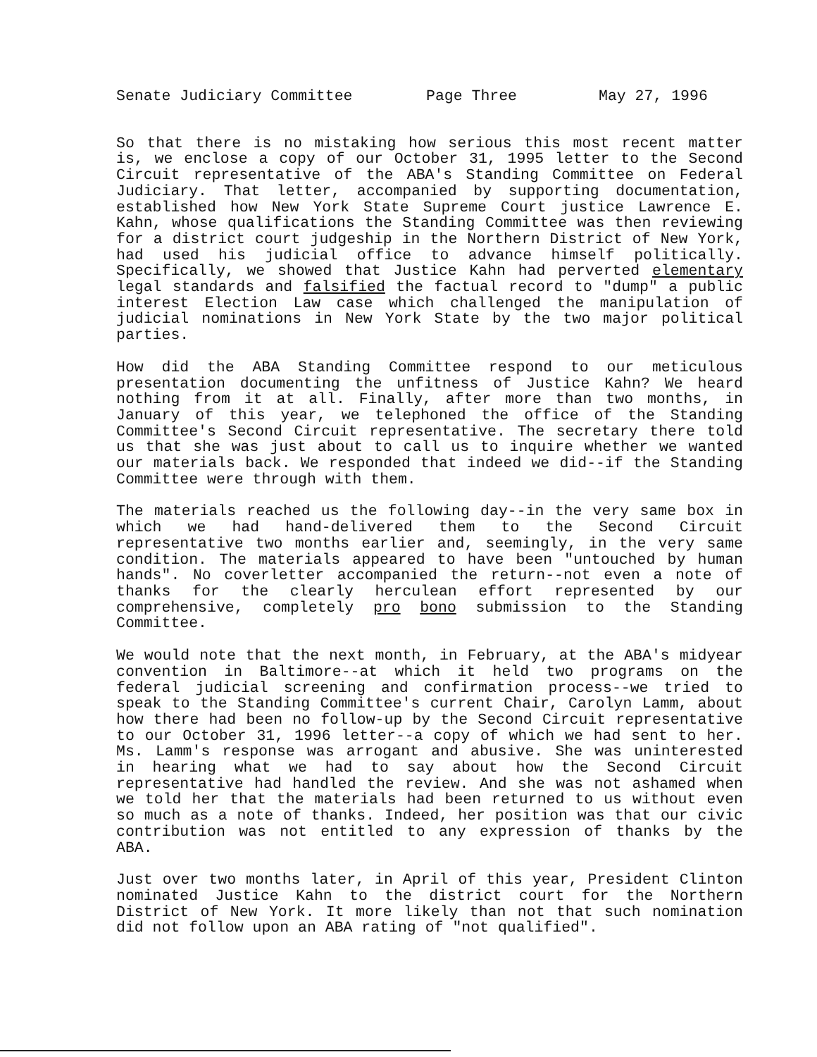Senate Judiciary Committee Page Three May 27, 1996
So that there is no mistaking how serious this most recent matter is, we enclose a copy of our October 31, 1995 letter to the Second Circuit representative of the ABA's Standing Committee on Federal Judiciary. That letter, accompanied by supporting documentation, established how New York State Supreme Court justice Lawrence E. Kahn, whose qualifications the Standing Committee was then reviewing for a district court judgeship in the Northern District of New York, had used his judicial office to advance himself politically. Specifically, we showed that Justice Kahn had perverted elementary legal standards and falsified the factual record to "dump" a public interest Election Law case which challenged the manipulation of judicial nominations in New York State by the two major political parties.
How did the ABA Standing Committee respond to our meticulous presentation documenting the unfitness of Justice Kahn? We heard nothing from it at all. Finally, after more than two months, in January of this year, we telephoned the office of the Standing Committee's Second Circuit representative. The secretary there told us that she was just about to call us to inquire whether we wanted our materials back. We responded that indeed we did--if the Standing Committee were through with them.
The materials reached us the following day--in the very same box in which we had hand-delivered them to the Second Circuit representative two months earlier and, seemingly, in the very same condition. The materials appeared to have been "untouched by human hands". No coverletter accompanied the return--not even a note of thanks for the clearly herculean effort represented by our comprehensive, completely pro bono submission to the Standing Committee.
We would note that the next month, in February, at the ABA's midyear convention in Baltimore--at which it held two programs on the federal judicial screening and confirmation process--we tried to speak to the Standing Committee's current Chair, Carolyn Lamm, about how there had been no follow-up by the Second Circuit representative to our October 31, 1996 letter--a copy of which we had sent to her. Ms. Lamm's response was arrogant and abusive. She was uninterested in hearing what we had to say about how the Second Circuit representative had handled the review. And she was not ashamed when we told her that the materials had been returned to us without even so much as a note of thanks. Indeed, her position was that our civic contribution was not entitled to any expression of thanks by the ABA.
Just over two months later, in April of this year, President Clinton nominated Justice Kahn to the district court for the Northern District of New York. It more likely than not that such nomination did not follow upon an ABA rating of "not qualified".